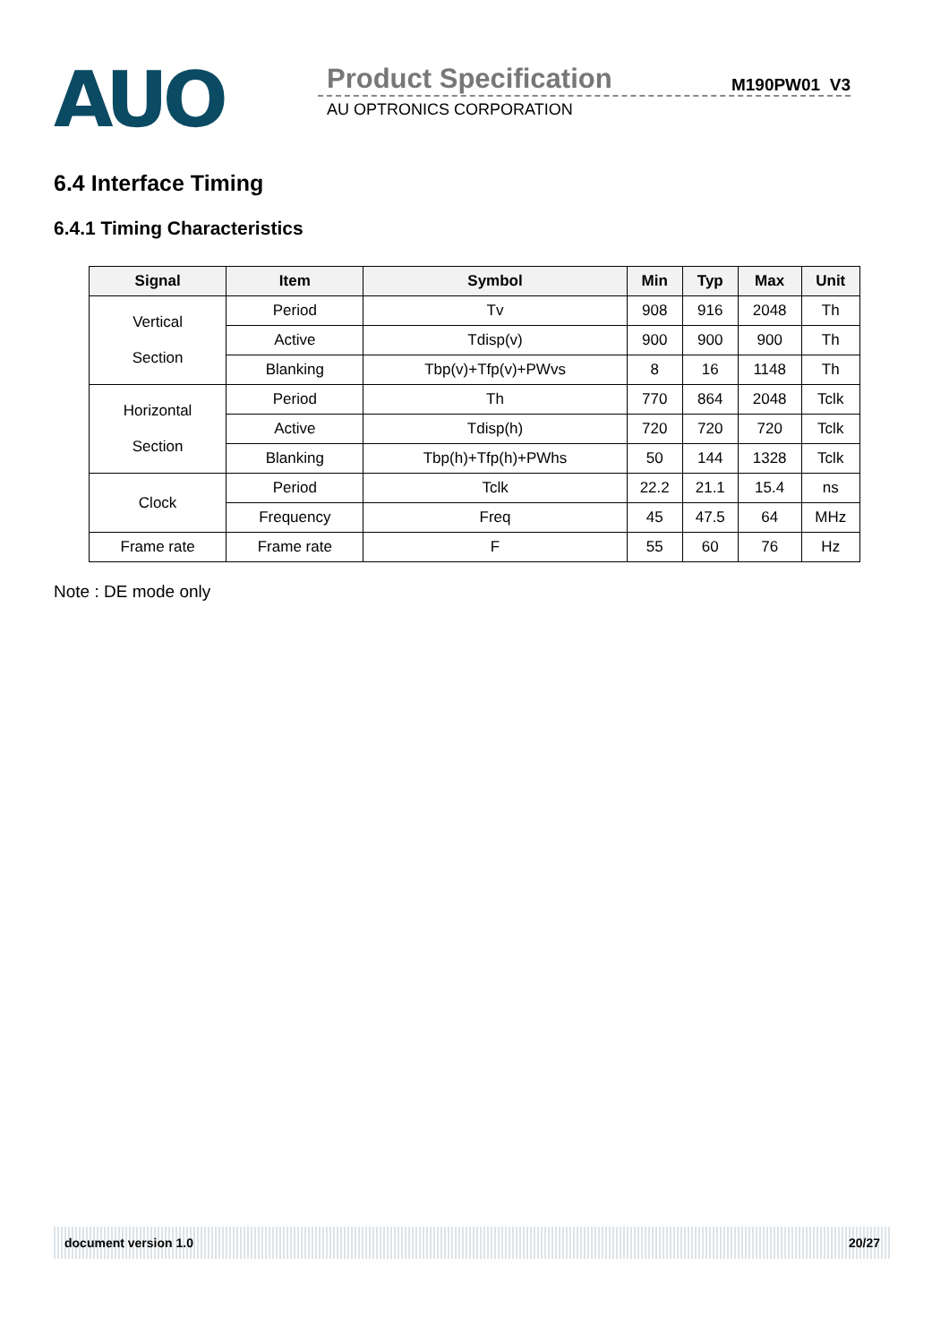AUO
Product Specification M190PW01 V3
AU OPTRONICS CORPORATION
6.4 Interface Timing
6.4.1 Timing Characteristics
| Signal | Item | Symbol | Min | Typ | Max | Unit |
| --- | --- | --- | --- | --- | --- | --- |
| Vertical Section | Period | Tv | 908 | 916 | 2048 | Th |
| | Active | Tdisp(v) | 900 | 900 | 900 | Th |
| | Blanking | Tbp(v)+Tfp(v)+PWvs | 8 | 16 | 1148 | Th |
| Horizontal Section | Period | Th | 770 | 864 | 2048 | Tclk |
| | Active | Tdisp(h) | 720 | 720 | 720 | Tclk |
| | Blanking | Tbp(h)+Tfp(h)+PWhs | 50 | 144 | 1328 | Tclk |
| Clock | Period | Tclk | 22.2 | 21.1 | 15.4 | ns |
| | Frequency | Freq | 45 | 47.5 | 64 | MHz |
| Frame rate | Frame rate | F | 55 | 60 | 76 | Hz |
Note : DE mode only
document version 1.0 20/27